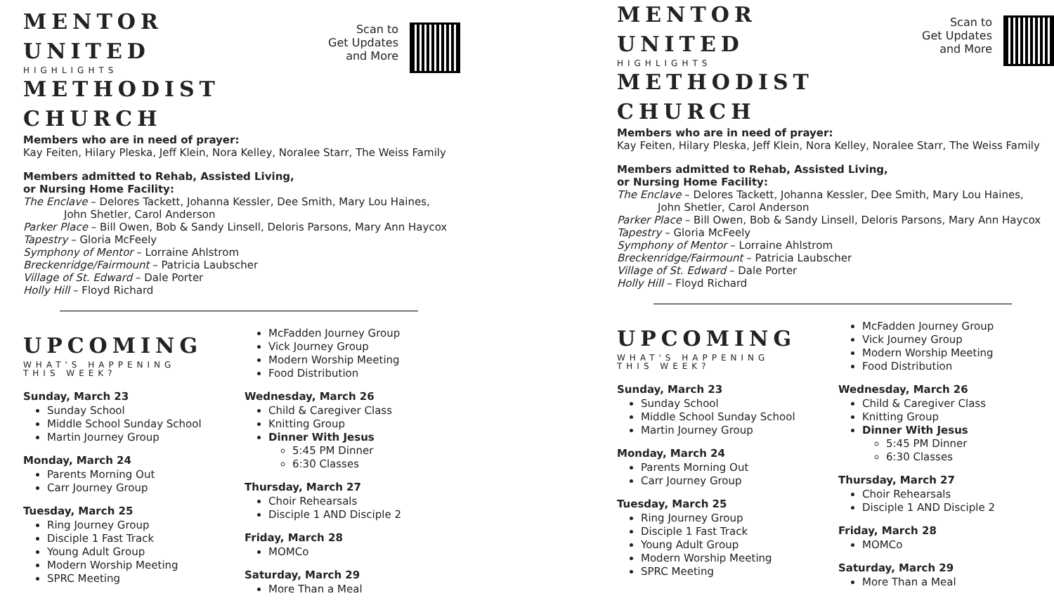MENTOR
UNITED
HIGHLIGHTS
METHODIST
CHURCH
Scan to
Get Updates
and More
Members who are in need of prayer:
Kay Feiten, Hilary Pleska, Jeff Klein, Nora Kelley, Noralee Starr, The Weiss Family
Members admitted to Rehab, Assisted Living,
or Nursing Home Facility:
The Enclave – Delores Tackett, Johanna Kessler, Dee Smith, Mary Lou Haines,
John Shetler, Carol Anderson
Parker Place – Bill Owen, Bob & Sandy Linsell, Deloris Parsons, Mary Ann Haycox
Tapestry – Gloria McFeely
Symphony of Mentor – Lorraine Ahlstrom
Breckenridge/Fairmount – Patricia Laubscher
Village of St. Edward – Dale Porter
Holly Hill – Floyd Richard
UPCOMING
WHAT'S HAPPENING
THIS WEEK?
Sunday, March 23
Sunday School
Middle School Sunday School
Martin Journey Group
Monday, March 24
Parents Morning Out
Carr Journey Group
Tuesday, March 25
Ring Journey Group
Disciple 1 Fast Track
Young Adult Group
Modern Worship Meeting
SPRC Meeting
McFadden Journey Group
Vick Journey Group
Modern Worship Meeting
Food Distribution
Wednesday, March 26
Child & Caregiver Class
Knitting Group
Dinner With Jesus
5:45 PM Dinner
6:30 Classes
Thursday, March 27
Choir Rehearsals
Disciple 1 AND Disciple 2
Friday, March 28
MOMCo
Saturday, March 29
More Than a Meal
MENTOR
UNITED
HIGHLIGHTS
METHODIST
CHURCH
Scan to
Get Updates
and More
Members who are in need of prayer:
Kay Feiten, Hilary Pleska, Jeff Klein, Nora Kelley, Noralee Starr, The Weiss Family
Members admitted to Rehab, Assisted Living,
or Nursing Home Facility:
The Enclave – Delores Tackett, Johanna Kessler, Dee Smith, Mary Lou Haines,
John Shetler, Carol Anderson
Parker Place – Bill Owen, Bob & Sandy Linsell, Deloris Parsons, Mary Ann Haycox
Tapestry – Gloria McFeely
Symphony of Mentor – Lorraine Ahlstrom
Breckenridge/Fairmount – Patricia Laubscher
Village of St. Edward – Dale Porter
Holly Hill – Floyd Richard
UPCOMING
WHAT'S HAPPENING
THIS WEEK?
Sunday, March 23
Sunday School
Middle School Sunday School
Martin Journey Group
Monday, March 24
Parents Morning Out
Carr Journey Group
Tuesday, March 25
Ring Journey Group
Disciple 1 Fast Track
Young Adult Group
Modern Worship Meeting
SPRC Meeting
McFadden Journey Group
Vick Journey Group
Modern Worship Meeting
Food Distribution
Wednesday, March 26
Child & Caregiver Class
Knitting Group
Dinner With Jesus
5:45 PM Dinner
6:30 Classes
Thursday, March 27
Choir Rehearsals
Disciple 1 AND Disciple 2
Friday, March 28
MOMCo
Saturday, March 29
More Than a Meal